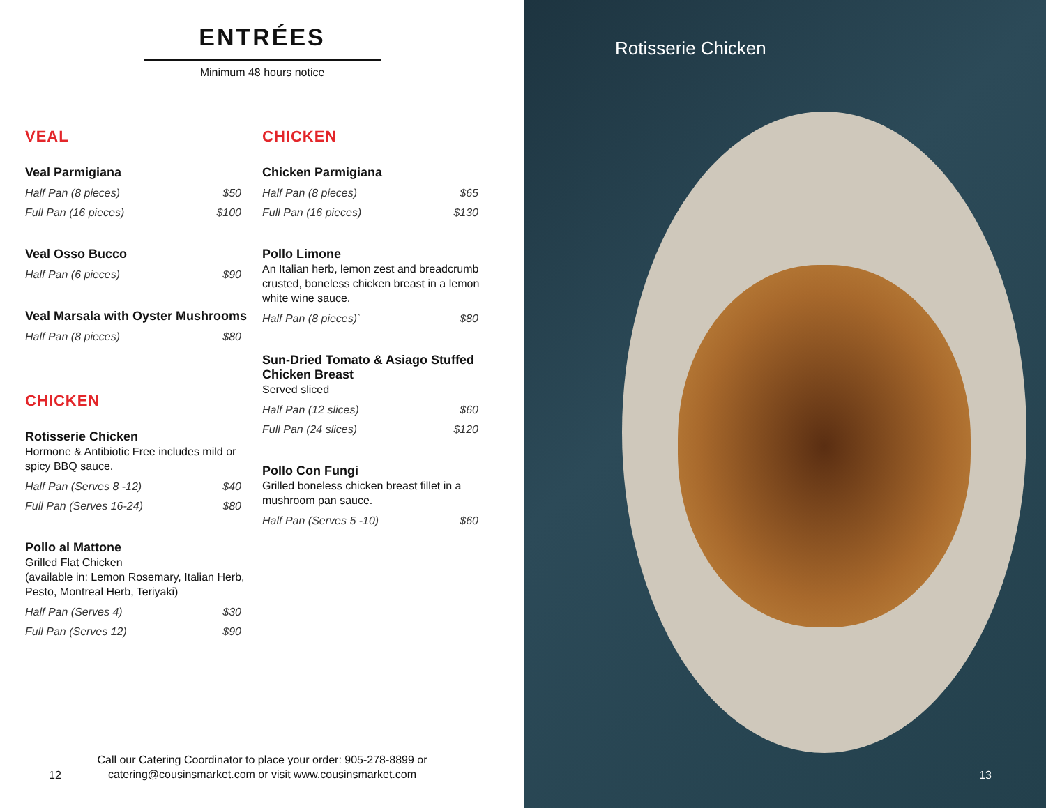ENTRÉES
Minimum 48 hours notice
VEAL
Veal Parmigiana
Half Pan (8 pieces) $50
Full Pan (16 pieces) $100
Veal Osso Bucco
Half Pan (6 pieces) $90
Veal Marsala with Oyster Mushrooms
Half Pan (8 pieces) $80
CHICKEN
Rotisserie Chicken
Hormone & Antibiotic Free includes mild or spicy BBQ sauce.
Half Pan (Serves 8 -12) $40
Full Pan (Serves 16-24) $80
Pollo al Mattone
Grilled Flat Chicken
(available in: Lemon Rosemary, Italian Herb, Pesto, Montreal Herb, Teriyaki)
Half Pan (Serves 4) $30
Full Pan (Serves 12) $90
CHICKEN
Chicken Parmigiana
Half Pan (8 pieces) $65
Full Pan (16 pieces) $130
Pollo Limone
An Italian herb, lemon zest and breadcrumb crusted, boneless chicken breast in a lemon white wine sauce.
Half Pan (8 pieces)` $80
Sun-Dried Tomato & Asiago Stuffed Chicken Breast
Served sliced
Half Pan (12 slices) $60
Full Pan (24 slices) $120
Pollo Con Fungi
Grilled boneless chicken breast fillet in a mushroom pan sauce.
Half Pan (Serves 5 -10) $60
12
Call our Catering Coordinator to place your order: 905-278-8899 or
catering@cousinsmarket.com or visit www.cousinsmarket.com
Rotisserie Chicken
13